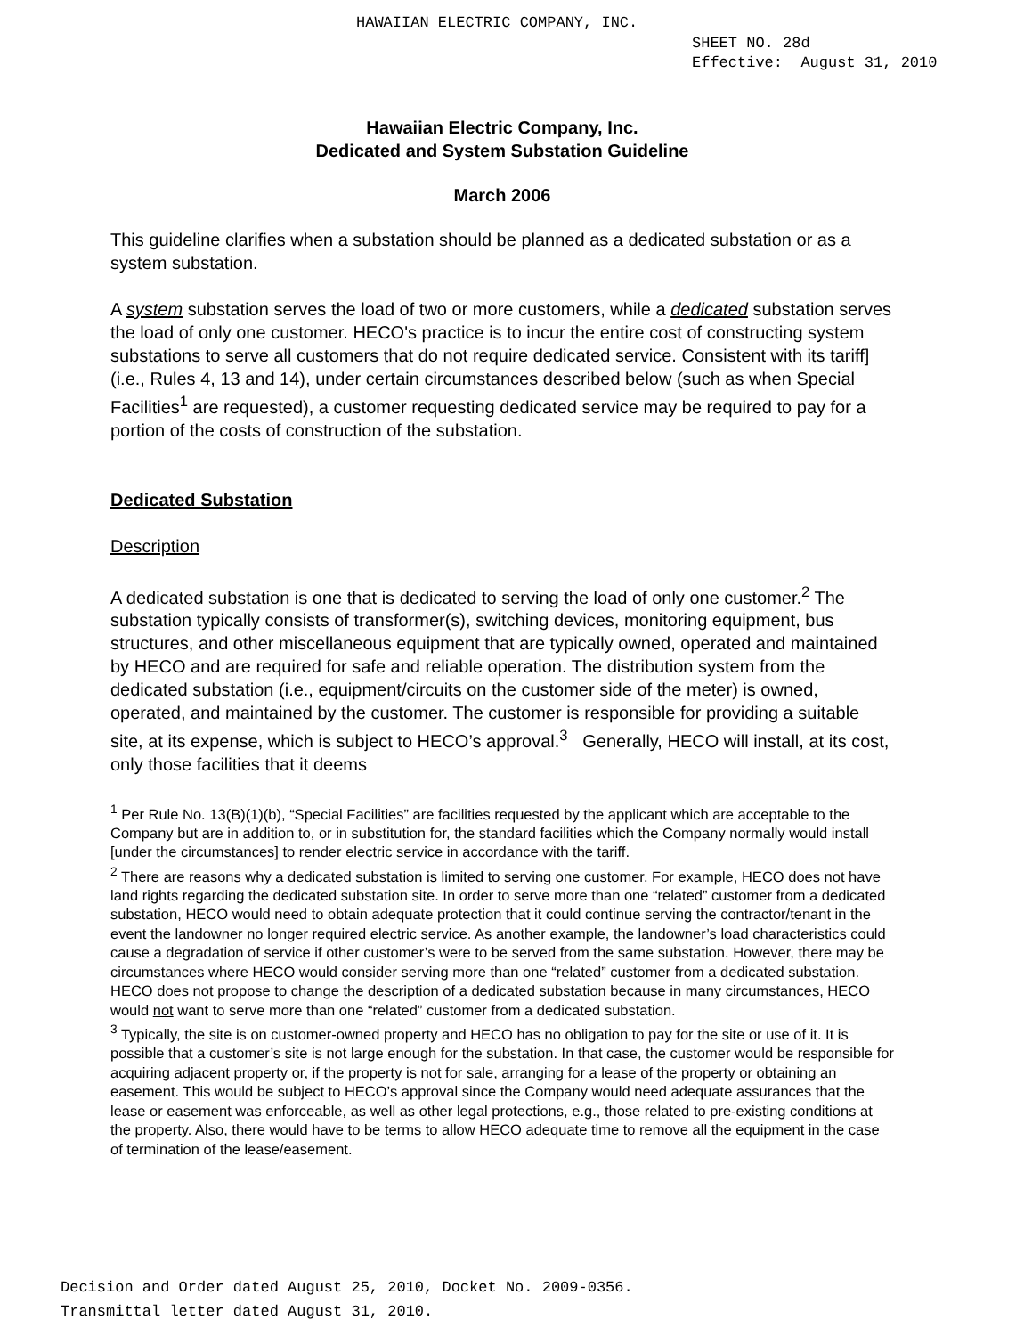HAWAIIAN ELECTRIC COMPANY, INC.
SHEET NO. 28d
Effective: August 31, 2010
Hawaiian Electric Company, Inc.
Dedicated and System Substation Guideline
March 2006
This guideline clarifies when a substation should be planned as a dedicated substation or as a system substation.
A system substation serves the load of two or more customers, while a dedicated substation serves the load of only one customer. HECO's practice is to incur the entire cost of constructing system substations to serve all customers that do not require dedicated service. Consistent with its tariff] (i.e., Rules 4, 13 and 14), under certain circumstances described below (such as when Special Facilities<sup>1</sup> are requested), a customer requesting dedicated service may be required to pay for a portion of the costs of construction of the substation.
Dedicated Substation
Description
A dedicated substation is one that is dedicated to serving the load of only one customer.<sup>2</sup> The substation typically consists of transformer(s), switching devices, monitoring equipment, bus structures, and other miscellaneous equipment that are typically owned, operated and maintained by HECO and are required for safe and reliable operation. The distribution system from the dedicated substation (i.e., equipment/circuits on the customer side of the meter) is owned, operated, and maintained by the customer. The customer is responsible for providing a suitable site, at its expense, which is subject to HECO’s approval.<sup>3</sup> Generally, HECO will install, at its cost, only those facilities that it deems
<sup>1</sup> Per Rule No. 13(B)(1)(b), “Special Facilities” are facilities requested by the applicant which are acceptable to the Company but are in addition to, or in substitution for, the standard facilities which the Company normally would install [under the circumstances] to render electric service in accordance with the tariff.
<sup>2</sup> There are reasons why a dedicated substation is limited to serving one customer. For example, HECO does not have land rights regarding the dedicated substation site. In order to serve more than one “related” customer from a dedicated substation, HECO would need to obtain adequate protection that it could continue serving the contractor/tenant in the event the landowner no longer required electric service. As another example, the landowner’s load characteristics could cause a degradation of service if other customer’s were to be served from the same substation. However, there may be circumstances where HECO would consider serving more than one “related” customer from a dedicated substation. HECO does not propose to change the description of a dedicated substation because in many circumstances, HECO would not want to serve more than one “related” customer from a dedicated substation.
<sup>3</sup> Typically, the site is on customer-owned property and HECO has no obligation to pay for the site or use of it. It is possible that a customer’s site is not large enough for the substation. In that case, the customer would be responsible for acquiring adjacent property or, if the property is not for sale, arranging for a lease of the property or obtaining an easement. This would be subject to HECO’s approval since the Company would need adequate assurances that the lease or easement was enforceable, as well as other legal protections, e.g., those related to pre-existing conditions at the property. Also, there would have to be terms to allow HECO adequate time to remove all the equipment in the case of termination of the lease/easement.
Decision and Order dated August 25, 2010, Docket No. 2009-0356.
Transmittal letter dated August 31, 2010.